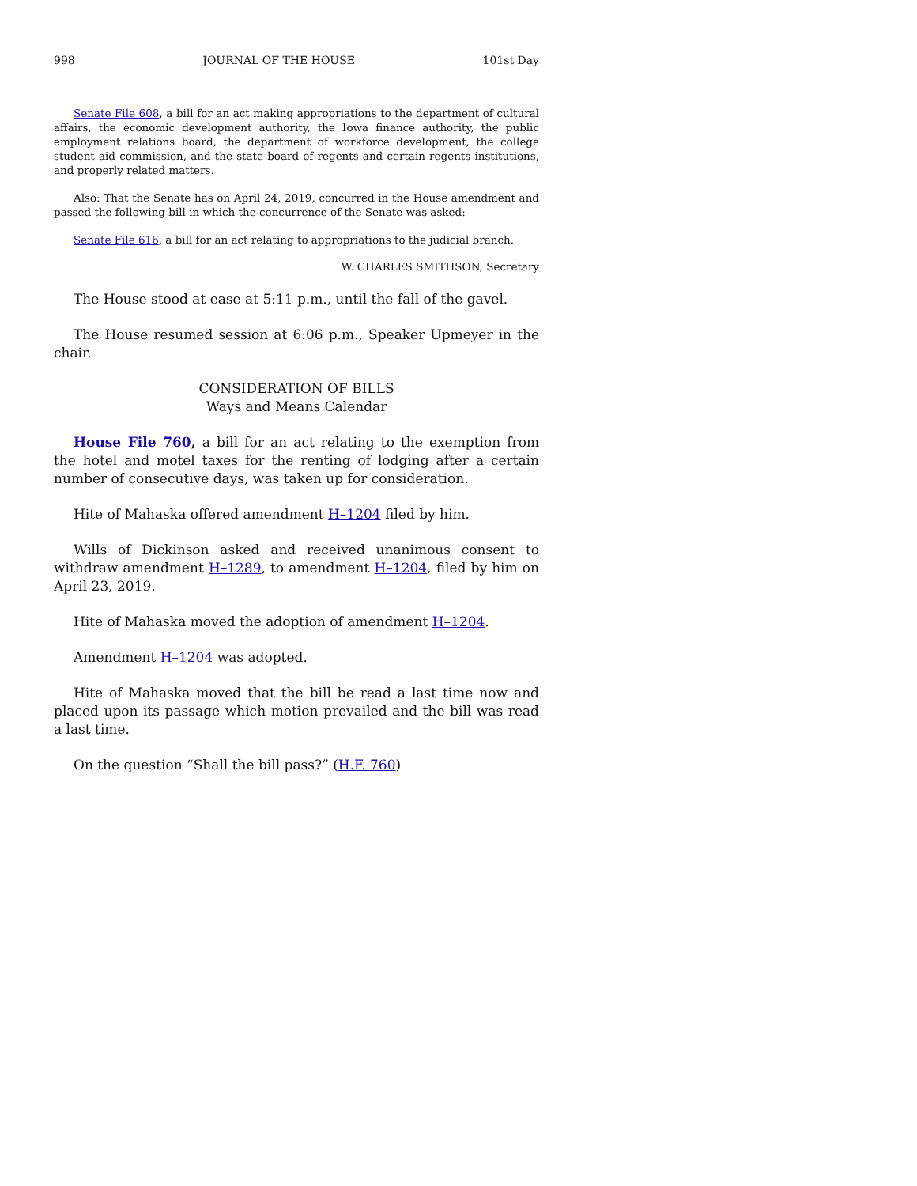998 JOURNAL OF THE HOUSE 101st Day
Senate File 608, a bill for an act making appropriations to the department of cultural affairs, the economic development authority, the Iowa finance authority, the public employment relations board, the department of workforce development, the college student aid commission, and the state board of regents and certain regents institutions, and properly related matters.
Also: That the Senate has on April 24, 2019, concurred in the House amendment and passed the following bill in which the concurrence of the Senate was asked:
Senate File 616, a bill for an act relating to appropriations to the judicial branch.
W. CHARLES SMITHSON, Secretary
The House stood at ease at 5:11 p.m., until the fall of the gavel.
The House resumed session at 6:06 p.m., Speaker Upmeyer in the chair.
CONSIDERATION OF BILLS
Ways and Means Calendar
House File 760, a bill for an act relating to the exemption from the hotel and motel taxes for the renting of lodging after a certain number of consecutive days, was taken up for consideration.
Hite of Mahaska offered amendment H–1204 filed by him.
Wills of Dickinson asked and received unanimous consent to withdraw amendment H–1289, to amendment H–1204, filed by him on April 23, 2019.
Hite of Mahaska moved the adoption of amendment H–1204.
Amendment H–1204 was adopted.
Hite of Mahaska moved that the bill be read a last time now and placed upon its passage which motion prevailed and the bill was read a last time.
On the question “Shall the bill pass?” (H.F. 760)